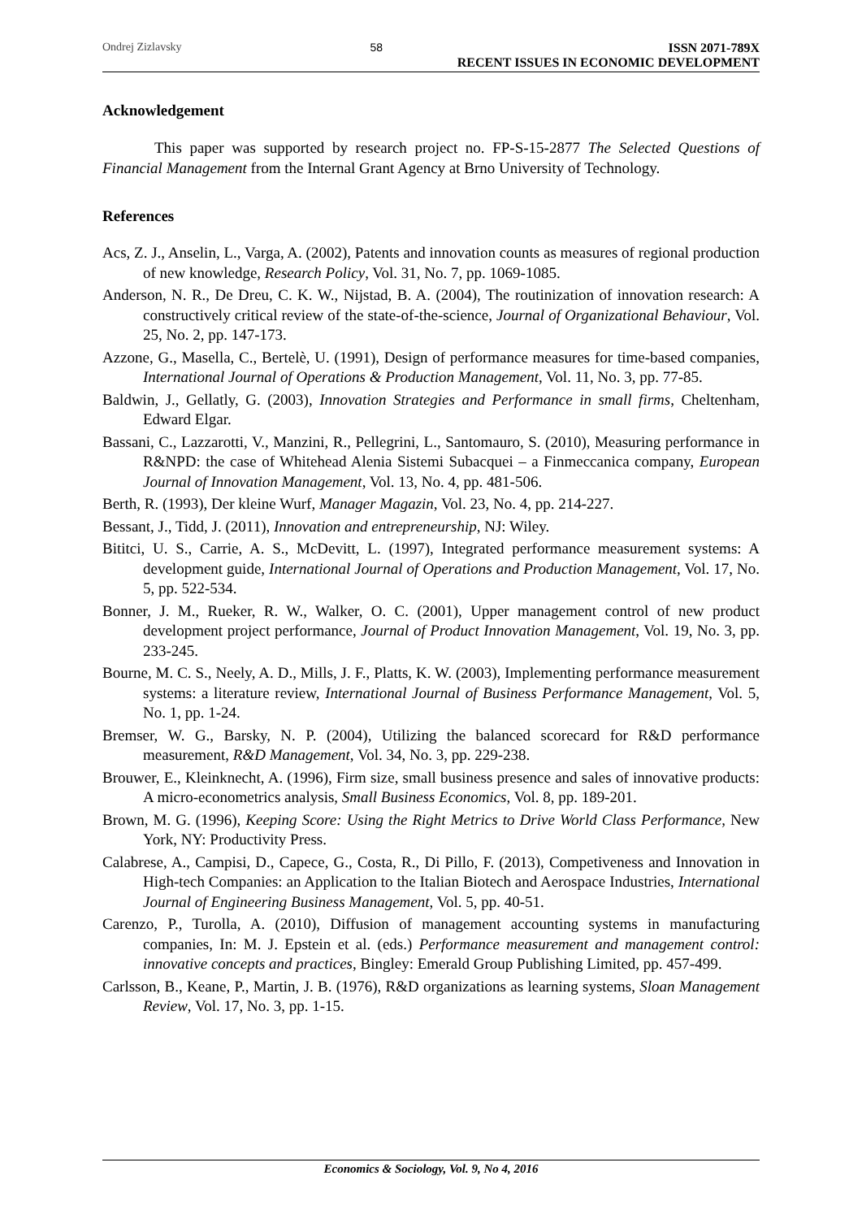Ondrej Zizlavsky 58 ISSN 2071-789X
RECENT ISSUES IN ECONOMIC DEVELOPMENT
Acknowledgement
This paper was supported by research project no. FP-S-15-2877 The Selected Questions of Financial Management from the Internal Grant Agency at Brno University of Technology.
References
Acs, Z. J., Anselin, L., Varga, A. (2002), Patents and innovation counts as measures of regional production of new knowledge, Research Policy, Vol. 31, No. 7, pp. 1069-1085.
Anderson, N. R., De Dreu, C. K. W., Nijstad, B. A. (2004), The routinization of innovation research: A constructively critical review of the state-of-the-science, Journal of Organizational Behaviour, Vol. 25, No. 2, pp. 147-173.
Azzone, G., Masella, C., Bertelè, U. (1991), Design of performance measures for time-based companies, International Journal of Operations & Production Management, Vol. 11, No. 3, pp. 77-85.
Baldwin, J., Gellatly, G. (2003), Innovation Strategies and Performance in small firms, Cheltenham, Edward Elgar.
Bassani, C., Lazzarotti, V., Manzini, R., Pellegrini, L., Santomauro, S. (2010), Measuring performance in R&NPD: the case of Whitehead Alenia Sistemi Subacquei – a Finmeccanica company, European Journal of Innovation Management, Vol. 13, No. 4, pp. 481-506.
Berth, R. (1993), Der kleine Wurf, Manager Magazin, Vol. 23, No. 4, pp. 214-227.
Bessant, J., Tidd, J. (2011), Innovation and entrepreneurship, NJ: Wiley.
Bititci, U. S., Carrie, A. S., McDevitt, L. (1997), Integrated performance measurement systems: A development guide, International Journal of Operations and Production Management, Vol. 17, No. 5, pp. 522-534.
Bonner, J. M., Rueker, R. W., Walker, O. C. (2001), Upper management control of new product development project performance, Journal of Product Innovation Management, Vol. 19, No. 3, pp. 233-245.
Bourne, M. C. S., Neely, A. D., Mills, J. F., Platts, K. W. (2003), Implementing performance measurement systems: a literature review, International Journal of Business Performance Management, Vol. 5, No. 1, pp. 1-24.
Bremser, W. G., Barsky, N. P. (2004), Utilizing the balanced scorecard for R&D performance measurement, R&D Management, Vol. 34, No. 3, pp. 229-238.
Brouwer, E., Kleinknecht, A. (1996), Firm size, small business presence and sales of innovative products: A micro-econometrics analysis, Small Business Economics, Vol. 8, pp. 189-201.
Brown, M. G. (1996), Keeping Score: Using the Right Metrics to Drive World Class Performance, New York, NY: Productivity Press.
Calabrese, A., Campisi, D., Capece, G., Costa, R., Di Pillo, F. (2013), Competiveness and Innovation in High-tech Companies: an Application to the Italian Biotech and Aerospace Industries, International Journal of Engineering Business Management, Vol. 5, pp. 40-51.
Carenzo, P., Turolla, A. (2010), Diffusion of management accounting systems in manufacturing companies, In: M. J. Epstein et al. (eds.) Performance measurement and management control: innovative concepts and practices, Bingley: Emerald Group Publishing Limited, pp. 457-499.
Carlsson, B., Keane, P., Martin, J. B. (1976), R&D organizations as learning systems, Sloan Management Review, Vol. 17, No. 3, pp. 1-15.
Economics & Sociology, Vol. 9, No 4, 2016